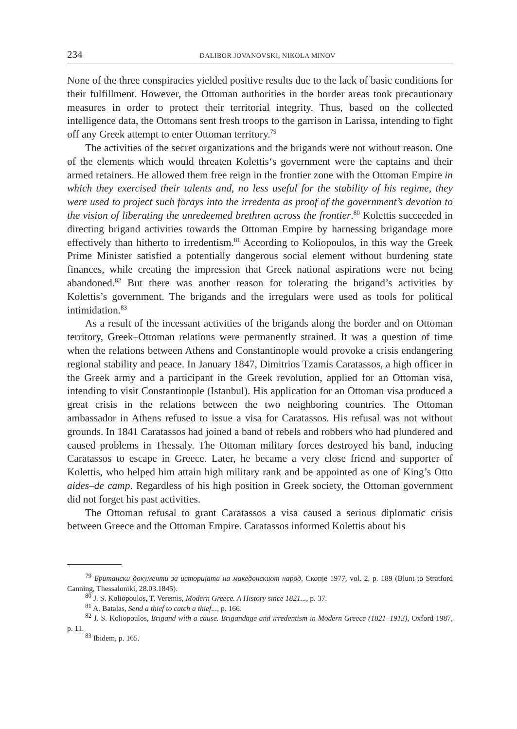234 DALIBOR JOVANOVSKI, NIKOLA MINOV
None of the three conspiracies yielded positive results due to the lack of basic conditions for their fulfillment. However, the Ottoman authorities in the border areas took precautionary measures in order to protect their territorial integrity. Thus, based on the collected intelligence data, the Ottomans sent fresh troops to the garrison in Larissa, intending to fight off any Greek attempt to enter Ottoman territory.<sup>79</sup>
The activities of the secret organizations and the brigands were not without reason. One of the elements which would threaten Kolettis‘s government were the captains and their armed retainers. He allowed them free reign in the frontier zone with the Ottoman Empire in which they exercised their talents and, no less useful for the stability of his regime, they were used to project such forays into the irredenta as proof of the government’s devotion to the vision of liberating the unredeemed brethren across the frontier.<sup>80</sup> Kolettis succeeded in directing brigand activities towards the Ottoman Empire by harnessing brigandage more effectively than hitherto to irredentism.<sup>81</sup> According to Koliopoulos, in this way the Greek Prime Minister satisfied a potentially dangerous social element without burdening state finances, while creating the impression that Greek national aspirations were not being abandoned.<sup>82</sup> But there was another reason for tolerating the brigand’s activities by Kolettis’s government. The brigands and the irregulars were used as tools for political intimidation.<sup>83</sup>
As a result of the incessant activities of the brigands along the border and on Ottoman territory, Greek–Ottoman relations were permanently strained. It was a question of time when the relations between Athens and Constantinople would provoke a crisis endangering regional stability and peace. In January 1847, Dimitrios Tzamis Caratassos, a high officer in the Greek army and a participant in the Greek revolution, applied for an Ottoman visa, intending to visit Constantinople (Istanbul). His application for an Ottoman visa produced a great crisis in the relations between the two neighboring countries. The Ottoman ambassador in Athens refused to issue a visa for Caratassos. His refusal was not without grounds. In 1841 Caratassos had joined a band of rebels and robbers who had plundered and caused problems in Thessaly. The Ottoman military forces destroyed his band, inducing Caratassos to escape in Greece. Later, he became a very close friend and supporter of Kolettis, who helped him attain high military rank and be appointed as one of King’s Otto aides–de camp. Regardless of his high position in Greek society, the Ottoman government did not forget his past activities.
The Ottoman refusal to grant Caratassos a visa caused a serious diplomatic crisis between Greece and the Ottoman Empire. Caratassos informed Kolettis about his
<sup>79</sup> Британски документи за историјата на македонскиот народ, Скопје 1977, vol. 2, p. 189 (Blunt to Stratford Canning, Thessaloniki, 28.03.1845).
<sup>80</sup> J. S. Koliopoulos, T. Veremis, Modern Greece. A History since 1821..., p. 37.
<sup>81</sup> A. Batalas, Send a thief to catch a thief..., p. 166.
<sup>82</sup> J. S. Koliopoulos, Brigand with a cause. Brigandage and irredentism in Modern Greece (1821–1913), Oxford 1987, p. 11.
<sup>83</sup> Ibidem, p. 165.